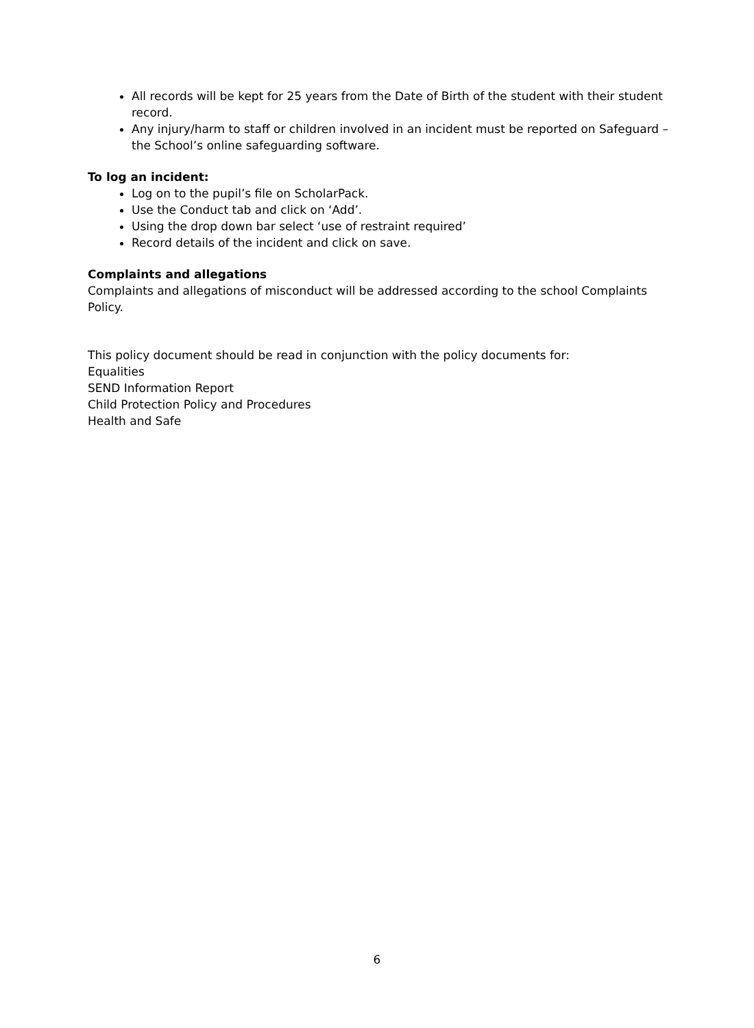All records will be kept for 25 years from the Date of Birth of the student with their student record.
Any injury/harm to staff or children involved in an incident must be reported on Safeguard – the School’s online safeguarding software.
To log an incident:
Log on to the pupil’s file on ScholarPack.
Use the Conduct tab and click on ‘Add’.
Using the drop down bar select ‘use of restraint required’
Record details of the incident and click on save.
Complaints and allegations
Complaints and allegations of misconduct will be addressed according to the school Complaints Policy.
This policy document should be read in conjunction with the policy documents for:
Equalities
SEND Information Report
Child Protection Policy and Procedures
Health and Safe
6